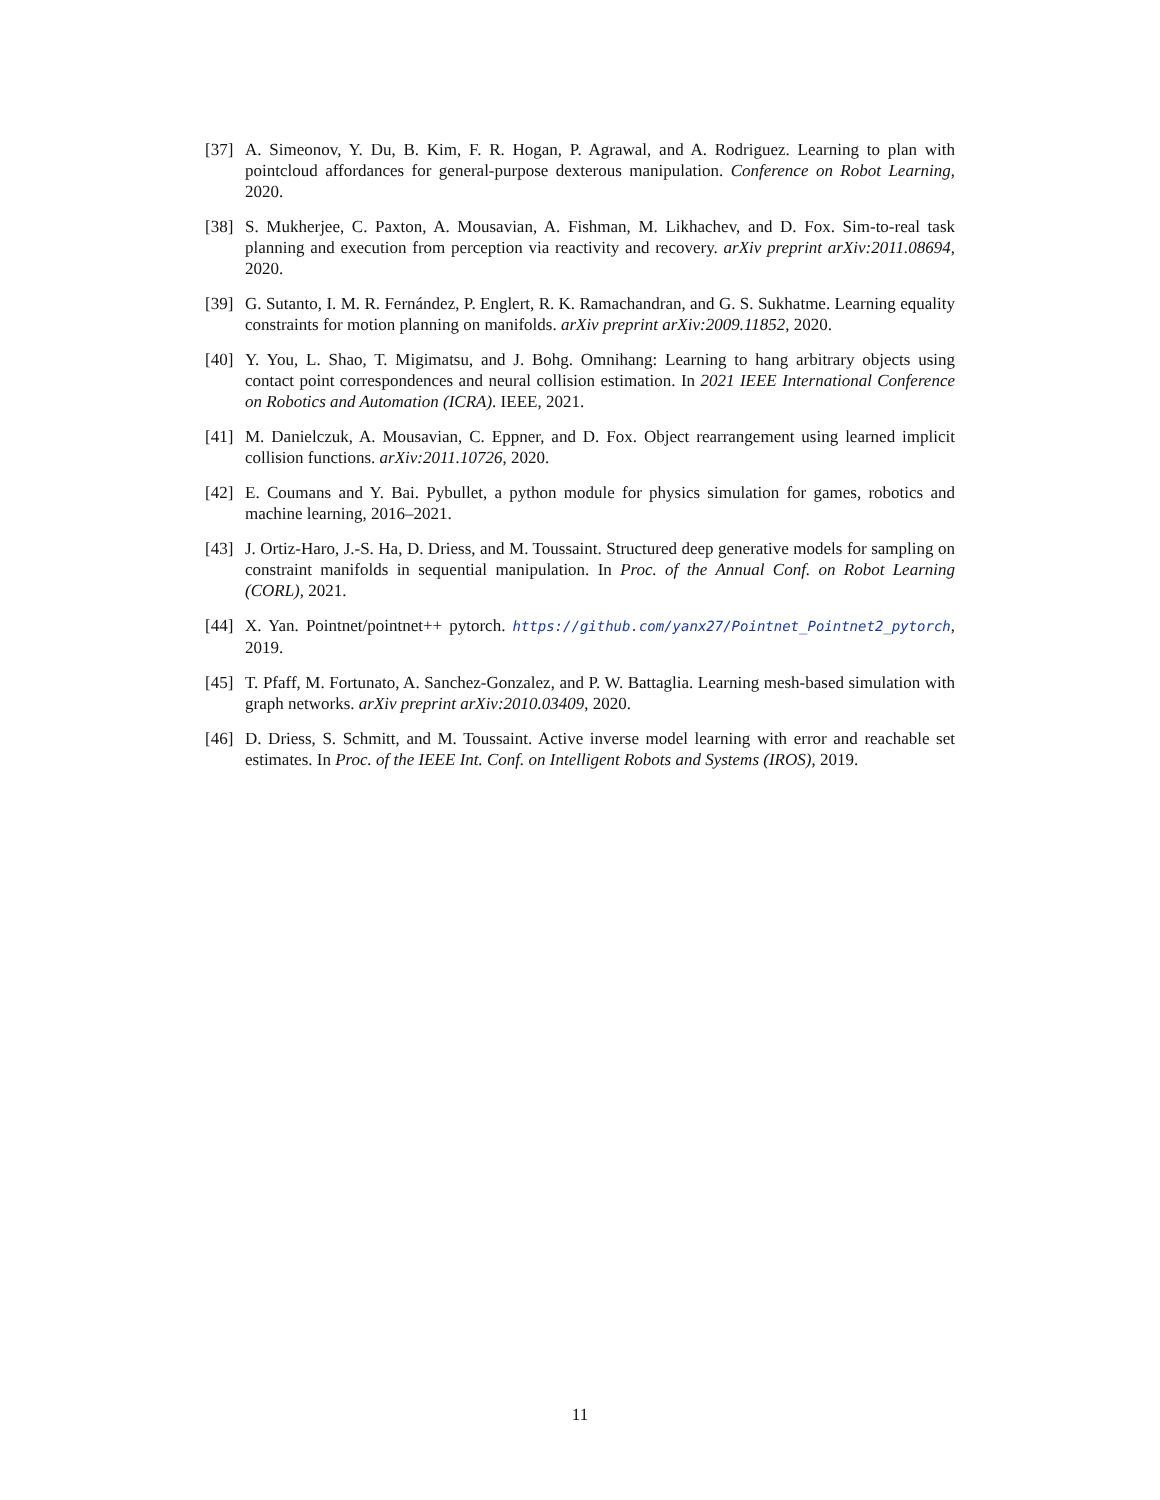[37] A. Simeonov, Y. Du, B. Kim, F. R. Hogan, P. Agrawal, and A. Rodriguez. Learning to plan with pointcloud affordances for general-purpose dexterous manipulation. Conference on Robot Learning, 2020.
[38] S. Mukherjee, C. Paxton, A. Mousavian, A. Fishman, M. Likhachev, and D. Fox. Sim-to-real task planning and execution from perception via reactivity and recovery. arXiv preprint arXiv:2011.08694, 2020.
[39] G. Sutanto, I. M. R. Fernández, P. Englert, R. K. Ramachandran, and G. S. Sukhatme. Learning equality constraints for motion planning on manifolds. arXiv preprint arXiv:2009.11852, 2020.
[40] Y. You, L. Shao, T. Migimatsu, and J. Bohg. Omnihang: Learning to hang arbitrary objects using contact point correspondences and neural collision estimation. In 2021 IEEE International Conference on Robotics and Automation (ICRA). IEEE, 2021.
[41] M. Danielczuk, A. Mousavian, C. Eppner, and D. Fox. Object rearrangement using learned implicit collision functions. arXiv:2011.10726, 2020.
[42] E. Coumans and Y. Bai. Pybullet, a python module for physics simulation for games, robotics and machine learning, 2016–2021.
[43] J. Ortiz-Haro, J.-S. Ha, D. Driess, and M. Toussaint. Structured deep generative models for sampling on constraint manifolds in sequential manipulation. In Proc. of the Annual Conf. on Robot Learning (CORL), 2021.
[44] X. Yan. Pointnet/pointnet++ pytorch. https://github.com/yanx27/Pointnet_Pointnet2_pytorch, 2019.
[45] T. Pfaff, M. Fortunato, A. Sanchez-Gonzalez, and P. W. Battaglia. Learning mesh-based simulation with graph networks. arXiv preprint arXiv:2010.03409, 2020.
[46] D. Driess, S. Schmitt, and M. Toussaint. Active inverse model learning with error and reachable set estimates. In Proc. of the IEEE Int. Conf. on Intelligent Robots and Systems (IROS), 2019.
11